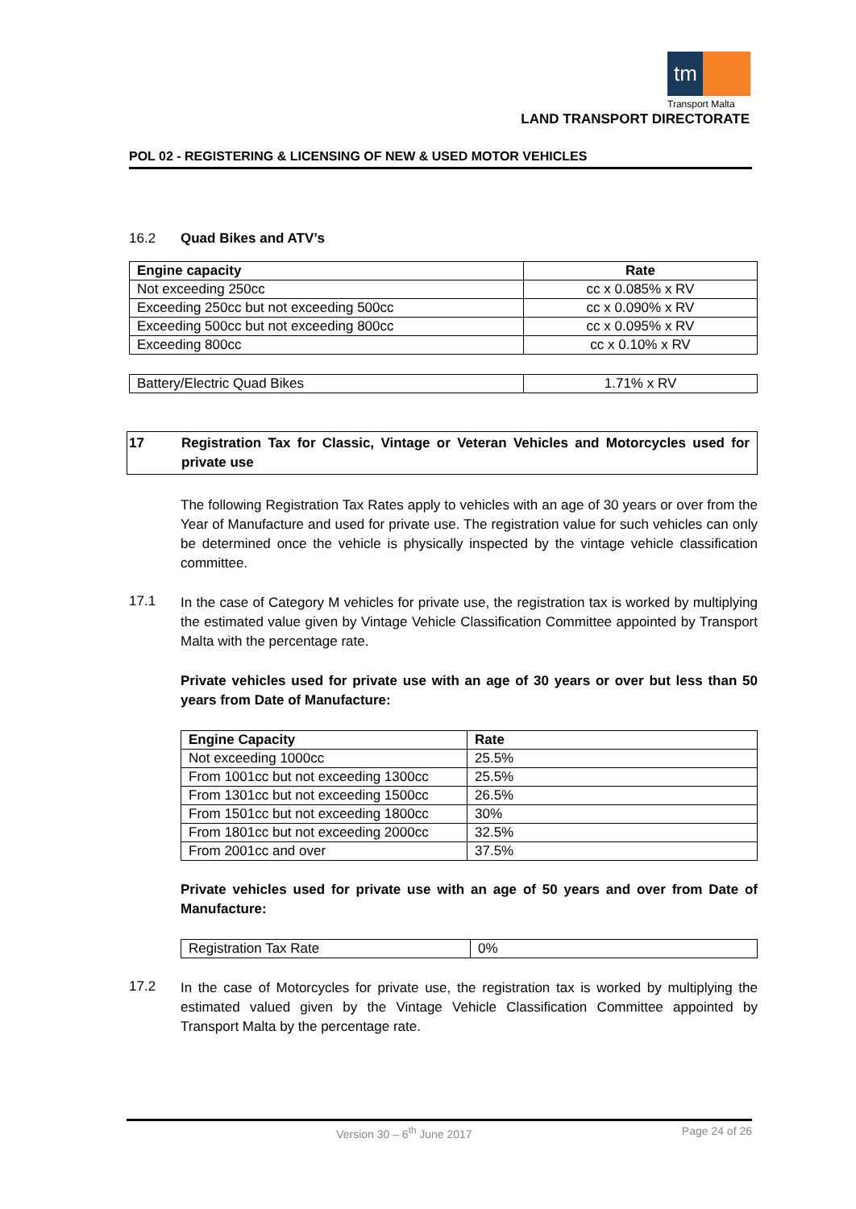tm
Transport Malta
LAND TRANSPORT DIRECTORATE
POL 02 - REGISTERING & LICENSING OF NEW & USED MOTOR VEHICLES
16.2 Quad Bikes and ATV’s
| Engine capacity | Rate |
| --- | --- |
| Not exceeding 250cc | cc x 0.085% x RV |
| Exceeding 250cc but not exceeding 500cc | cc x 0.090% x RV |
| Exceeding 500cc but not exceeding 800cc | cc x 0.095% x RV |
| Exceeding 800cc | cc x 0.10% x RV |
| Battery/Electric Quad Bikes | 1.71% x RV |
17
Registration Tax for Classic, Vintage or Veteran Vehicles and Motorcycles used for private use
The following Registration Tax Rates apply to vehicles with an age of 30 years or over from the Year of Manufacture and used for private use. The registration value for such vehicles can only be determined once the vehicle is physically inspected by the vintage vehicle classification committee.
17.1
In the case of Category M vehicles for private use, the registration tax is worked by multiplying the estimated value given by Vintage Vehicle Classification Committee appointed by Transport Malta with the percentage rate.
Private vehicles used for private use with an age of 30 years or over but less than 50 years from Date of Manufacture:
| Engine Capacity | Rate |
| --- | --- |
| Not exceeding 1000cc | 25.5% |
| From 1001cc but not exceeding 1300cc | 25.5% |
| From 1301cc but not exceeding 1500cc | 26.5% |
| From 1501cc but not exceeding 1800cc | 30% |
| From 1801cc but not exceeding 2000cc | 32.5% |
| From 2001cc and over | 37.5% |
Private vehicles used for private use with an age of 50 years and over from Date of Manufacture:
| Registration Tax Rate | 0% |
17.2
In the case of Motorcycles for private use, the registration tax is worked by multiplying the estimated valued given by the Vintage Vehicle Classification Committee appointed by Transport Malta by the percentage rate.
Version 30 – 6<sup>th</sup> June 2017 Page 24 of 26